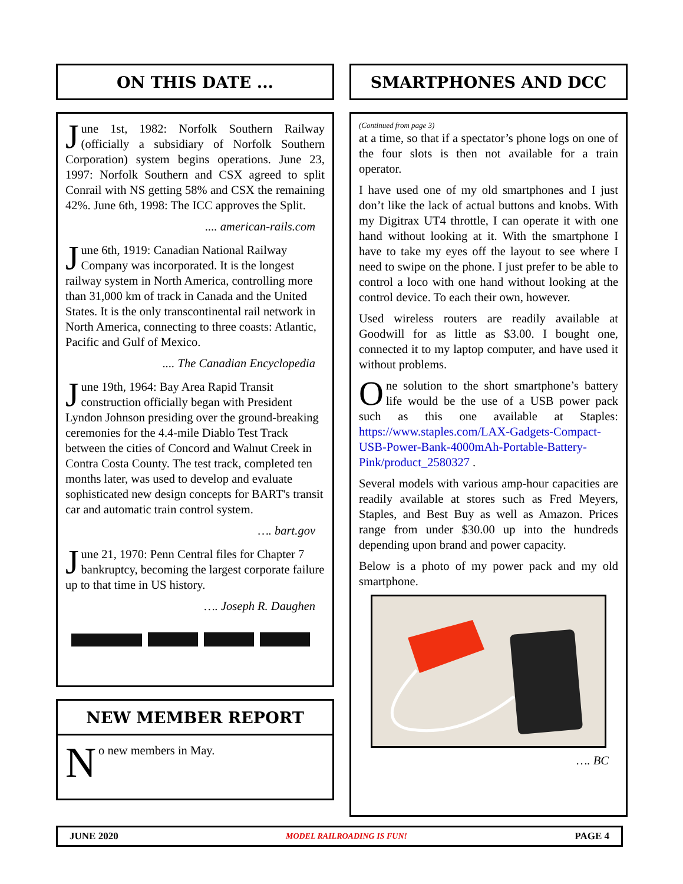ON THIS DATE ...
June 1st, 1982: Norfolk Southern Railway (officially a subsidiary of Norfolk Southern Corporation) system begins operations. June 23, 1997: Norfolk Southern and CSX agreed to split Conrail with NS getting 58% and CSX the remaining 42%. June 6th, 1998: The ICC approves the Split.
.... american-rails.com
June 6th, 1919: Canadian National Railway Company was incorporated. It is the longest railway system in North America, controlling more than 31,000 km of track in Canada and the United States. It is the only transcontinental rail network in North America, connecting to three coasts: Atlantic, Pacific and Gulf of Mexico.
.... The Canadian Encyclopedia
June 19th, 1964: Bay Area Rapid Transit construction officially began with President Lyndon Johnson presiding over the ground-breaking ceremonies for the 4.4-mile Diablo Test Track between the cities of Concord and Walnut Creek in Contra Costa County. The test track, completed ten months later, was used to develop and evaluate sophisticated new design concepts for BART's transit car and automatic train control system.
…. bart.gov
June 21, 1970: Penn Central files for Chapter 7 bankruptcy, becoming the largest corporate failure up to that time in US history.
…. Joseph R. Daughen
NEW MEMBER REPORT
No new members in May.
SMARTPHONES AND DCC
(Continued from page 3)
at a time, so that if a spectator’s phone logs on one of the four slots is then not available for a train operator.
I have used one of my old smartphones and I just don’t like the lack of actual buttons and knobs. With my Digitrax UT4 throttle, I can operate it with one hand without looking at it. With the smartphone I have to take my eyes off the layout to see where I need to swipe on the phone. I just prefer to be able to control a loco with one hand without looking at the control device. To each their own, however.
Used wireless routers are readily available at Goodwill for as little as $3.00. I bought one, connected it to my laptop computer, and have used it without problems.
One solution to the short smartphone’s battery life would be the use of a USB power pack such as this one available at Staples: https://www.staples.com/LAX-Gadgets-Compact-USB-Power-Bank-4000mAh-Portable-Battery-Pink/product_2580327 .
Several models with various amp-hour capacities are readily available at stores such as Fred Meyers, Staples, and Best Buy as well as Amazon. Prices range from under $30.00 up into the hundreds depending upon brand and power capacity.
Below is a photo of my power pack and my old smartphone.
…. BC
JUNE 2020 MODEL RAILROADING IS FUN! PAGE 4